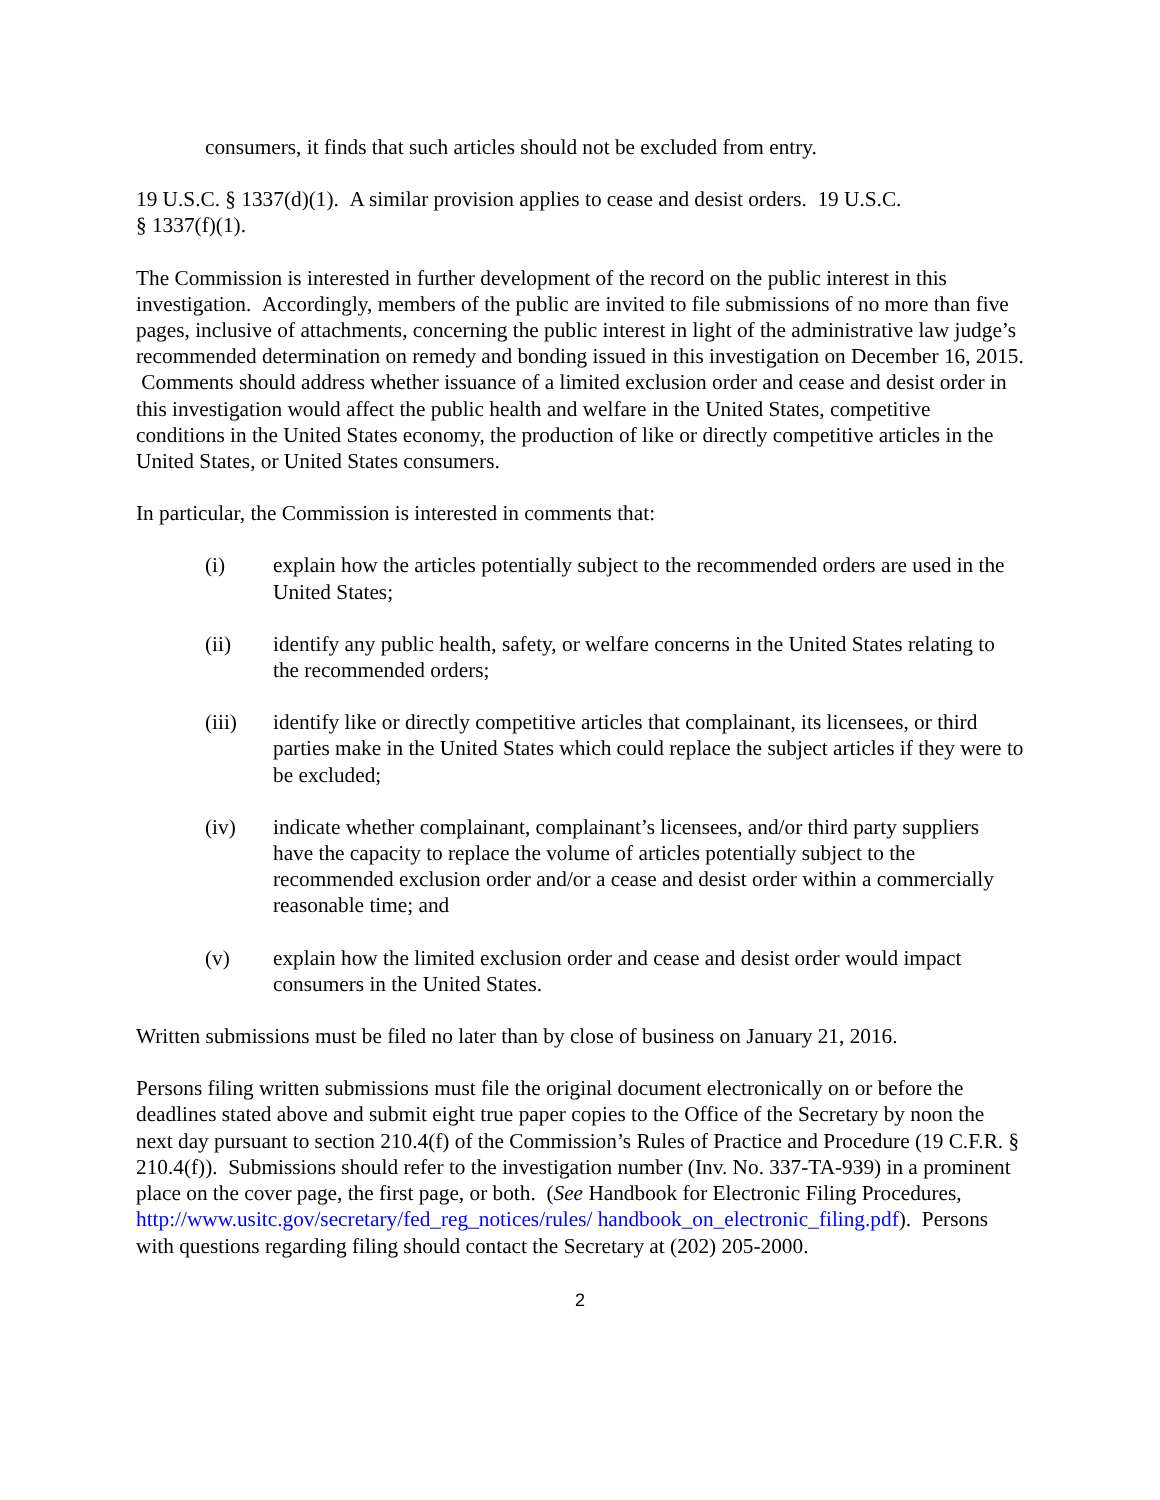consumers, it finds that such articles should not be excluded from entry.
19 U.S.C. § 1337(d)(1). A similar provision applies to cease and desist orders. 19 U.S.C.
§ 1337(f)(1).
The Commission is interested in further development of the record on the public interest in this investigation. Accordingly, members of the public are invited to file submissions of no more than five pages, inclusive of attachments, concerning the public interest in light of the administrative law judge’s recommended determination on remedy and bonding issued in this investigation on December 16, 2015. Comments should address whether issuance of a limited exclusion order and cease and desist order in this investigation would affect the public health and welfare in the United States, competitive conditions in the United States economy, the production of like or directly competitive articles in the United States, or United States consumers.
In particular, the Commission is interested in comments that:
(i) explain how the articles potentially subject to the recommended orders are used in the United States;
(ii) identify any public health, safety, or welfare concerns in the United States relating to the recommended orders;
(iii) identify like or directly competitive articles that complainant, its licensees, or third parties make in the United States which could replace the subject articles if they were to be excluded;
(iv) indicate whether complainant, complainant’s licensees, and/or third party suppliers have the capacity to replace the volume of articles potentially subject to the recommended exclusion order and/or a cease and desist order within a commercially reasonable time; and
(v) explain how the limited exclusion order and cease and desist order would impact consumers in the United States.
Written submissions must be filed no later than by close of business on January 21, 2016.
Persons filing written submissions must file the original document electronically on or before the deadlines stated above and submit eight true paper copies to the Office of the Secretary by noon the next day pursuant to section 210.4(f) of the Commission’s Rules of Practice and Procedure (19 C.F.R. § 210.4(f)). Submissions should refer to the investigation number (Inv. No. 337-TA-939) in a prominent place on the cover page, the first page, or both. (See Handbook for Electronic Filing Procedures, http://www.usitc.gov/secretary/fed_reg_notices/rules/ handbook_on_electronic_filing.pdf). Persons with questions regarding filing should contact the Secretary at (202) 205-2000.
2